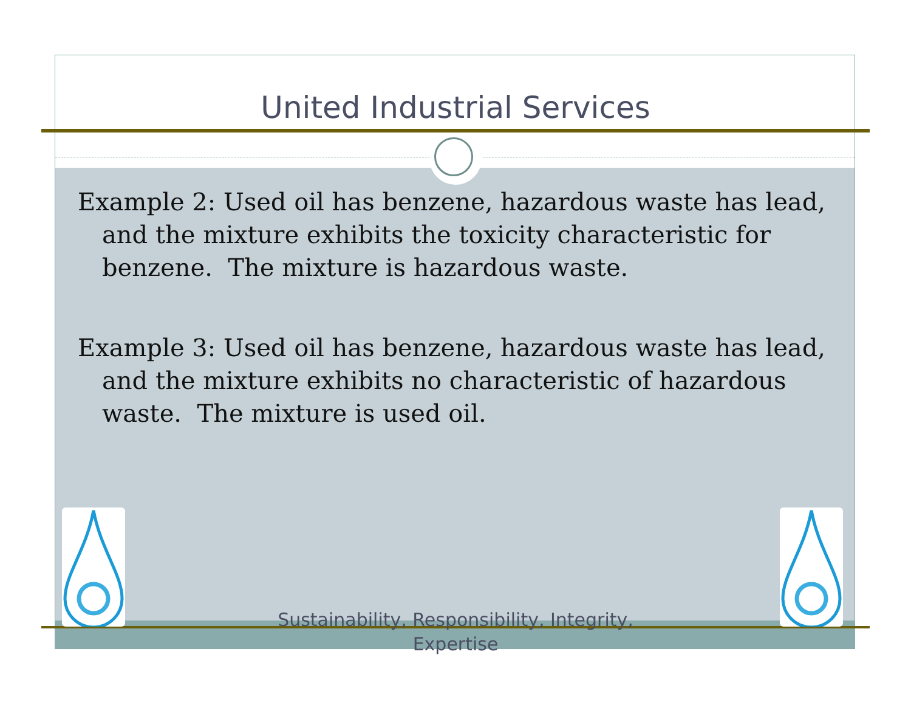United Industrial Services
Example 2: Used oil has benzene, hazardous waste has lead, and the mixture exhibits the toxicity characteristic for benzene. The mixture is hazardous waste.
Example 3: Used oil has benzene, hazardous waste has lead, and the mixture exhibits no characteristic of hazardous waste. The mixture is used oil.
Sustainability, Responsibility, Integrity,
Expertise